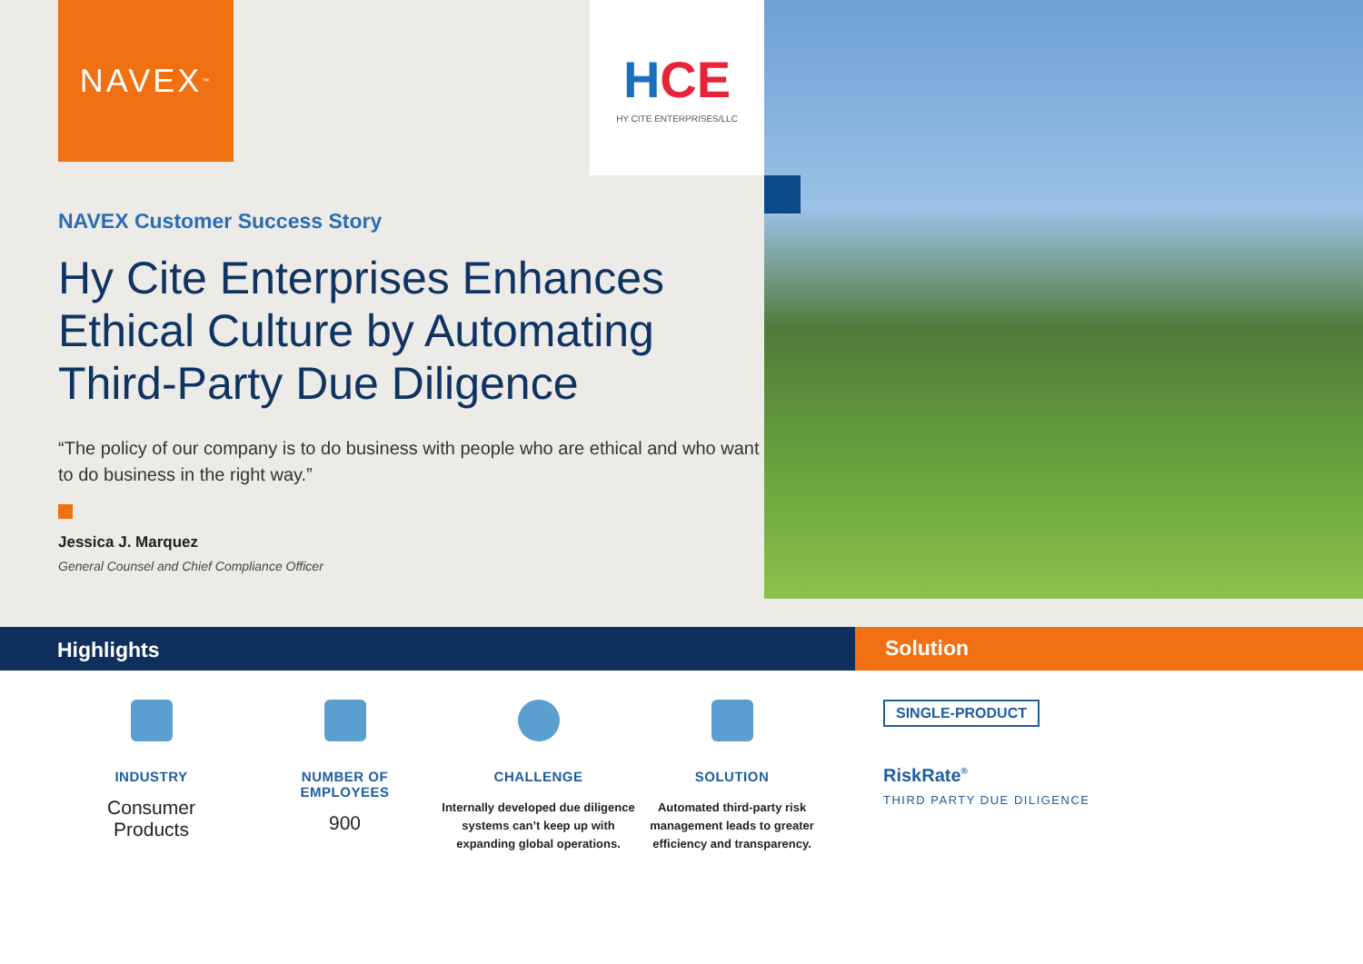NAVEX<sup>™</sup>
NAVEX Customer Success Story
Hy Cite Enterprises Enhances Ethical Culture by Automating Third-Party Due Diligence
“The policy of our company is to do business with people who are ethical and who want to do business in the right way.”
Jessica J. Marquez
General Counsel and Chief Compliance Officer
HCE
HY CITE ENTERPRISES/LLC
Highlights Solution
INDUSTRY
Consumer
Products
NUMBER OF
EMPLOYEES
900
CHALLENGE
Internally developed due diligence systems can’t keep up with expanding global operations.
SOLUTION
Automated third-party risk management leads to greater efficiency and transparency.
SINGLE-PRODUCT
RiskRate<sup>®</sup>
THIRD PARTY DUE DILIGENCE